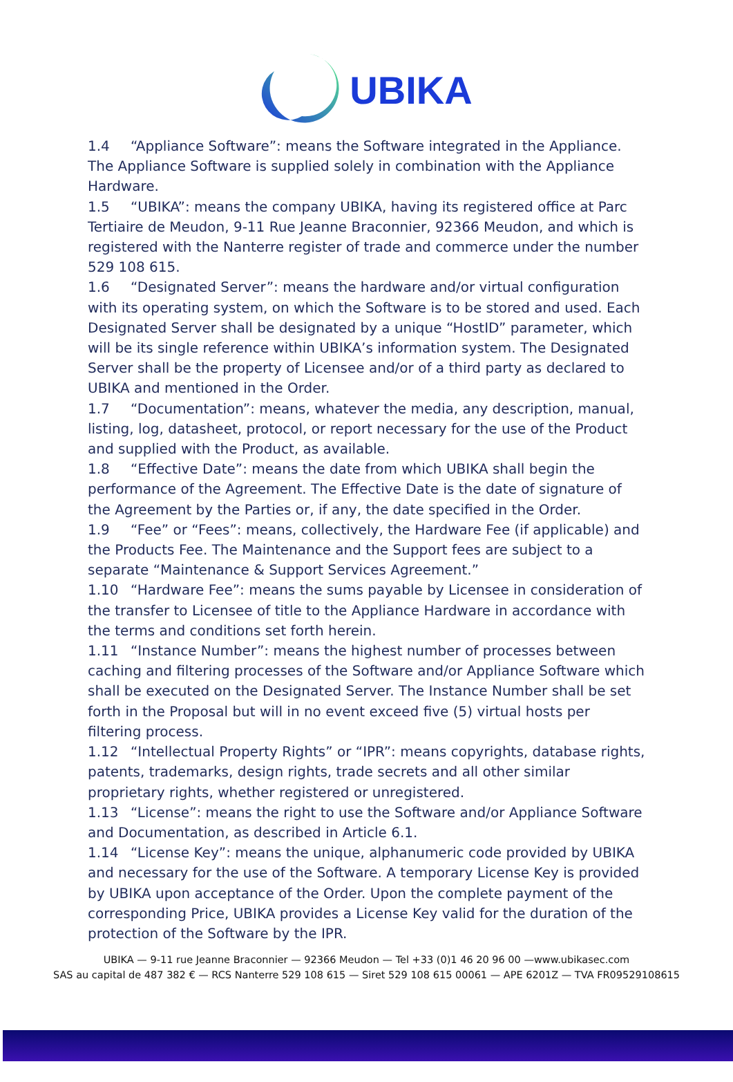UBIKA
1.4 “Appliance Software”: means the Software integrated in the Appliance. The Appliance Software is supplied solely in combination with the Appliance Hardware.
1.5 “UBIKA”: means the company UBIKA, having its registered office at Parc Tertiaire de Meudon, 9-11 Rue Jeanne Braconnier, 92366 Meudon, and which is registered with the Nanterre register of trade and commerce under the number 529 108 615.
1.6 “Designated Server”: means the hardware and/or virtual configuration with its operating system, on which the Software is to be stored and used. Each Designated Server shall be designated by a unique “HostID” parameter, which will be its single reference within UBIKA’s information system. The Designated Server shall be the property of Licensee and/or of a third party as declared to UBIKA and mentioned in the Order.
1.7 “Documentation”: means, whatever the media, any description, manual, listing, log, datasheet, protocol, or report necessary for the use of the Product and supplied with the Product, as available.
1.8 “Effective Date”: means the date from which UBIKA shall begin the performance of the Agreement. The Effective Date is the date of signature of the Agreement by the Parties or, if any, the date specified in the Order.
1.9 “Fee” or “Fees”: means, collectively, the Hardware Fee (if applicable) and the Products Fee. The Maintenance and the Support fees are subject to a separate “Maintenance & Support Services Agreement.”
1.10 “Hardware Fee”: means the sums payable by Licensee in consideration of the transfer to Licensee of title to the Appliance Hardware in accordance with the terms and conditions set forth herein.
1.11 “Instance Number”: means the highest number of processes between caching and filtering processes of the Software and/or Appliance Software which shall be executed on the Designated Server. The Instance Number shall be set forth in the Proposal but will in no event exceed five (5) virtual hosts per filtering process.
1.12 “Intellectual Property Rights” or “IPR”: means copyrights, database rights, patents, trademarks, design rights, trade secrets and all other similar proprietary rights, whether registered or unregistered.
1.13 “License”: means the right to use the Software and/or Appliance Software and Documentation, as described in Article 6.1.
1.14 “License Key”: means the unique, alphanumeric code provided by UBIKA and necessary for the use of the Software. A temporary License Key is provided by UBIKA upon acceptance of the Order. Upon the complete payment of the corresponding Price, UBIKA provides a License Key valid for the duration of the protection of the Software by the IPR.
UBIKA — 9-11 rue Jeanne Braconnier — 92366 Meudon — Tel +33 (0)1 46 20 96 00 —www.ubikasec.com
SAS au capital de 487 382 € — RCS Nanterre 529 108 615 — Siret 529 108 615 00061 — APE 6201Z — TVA FR09529108615